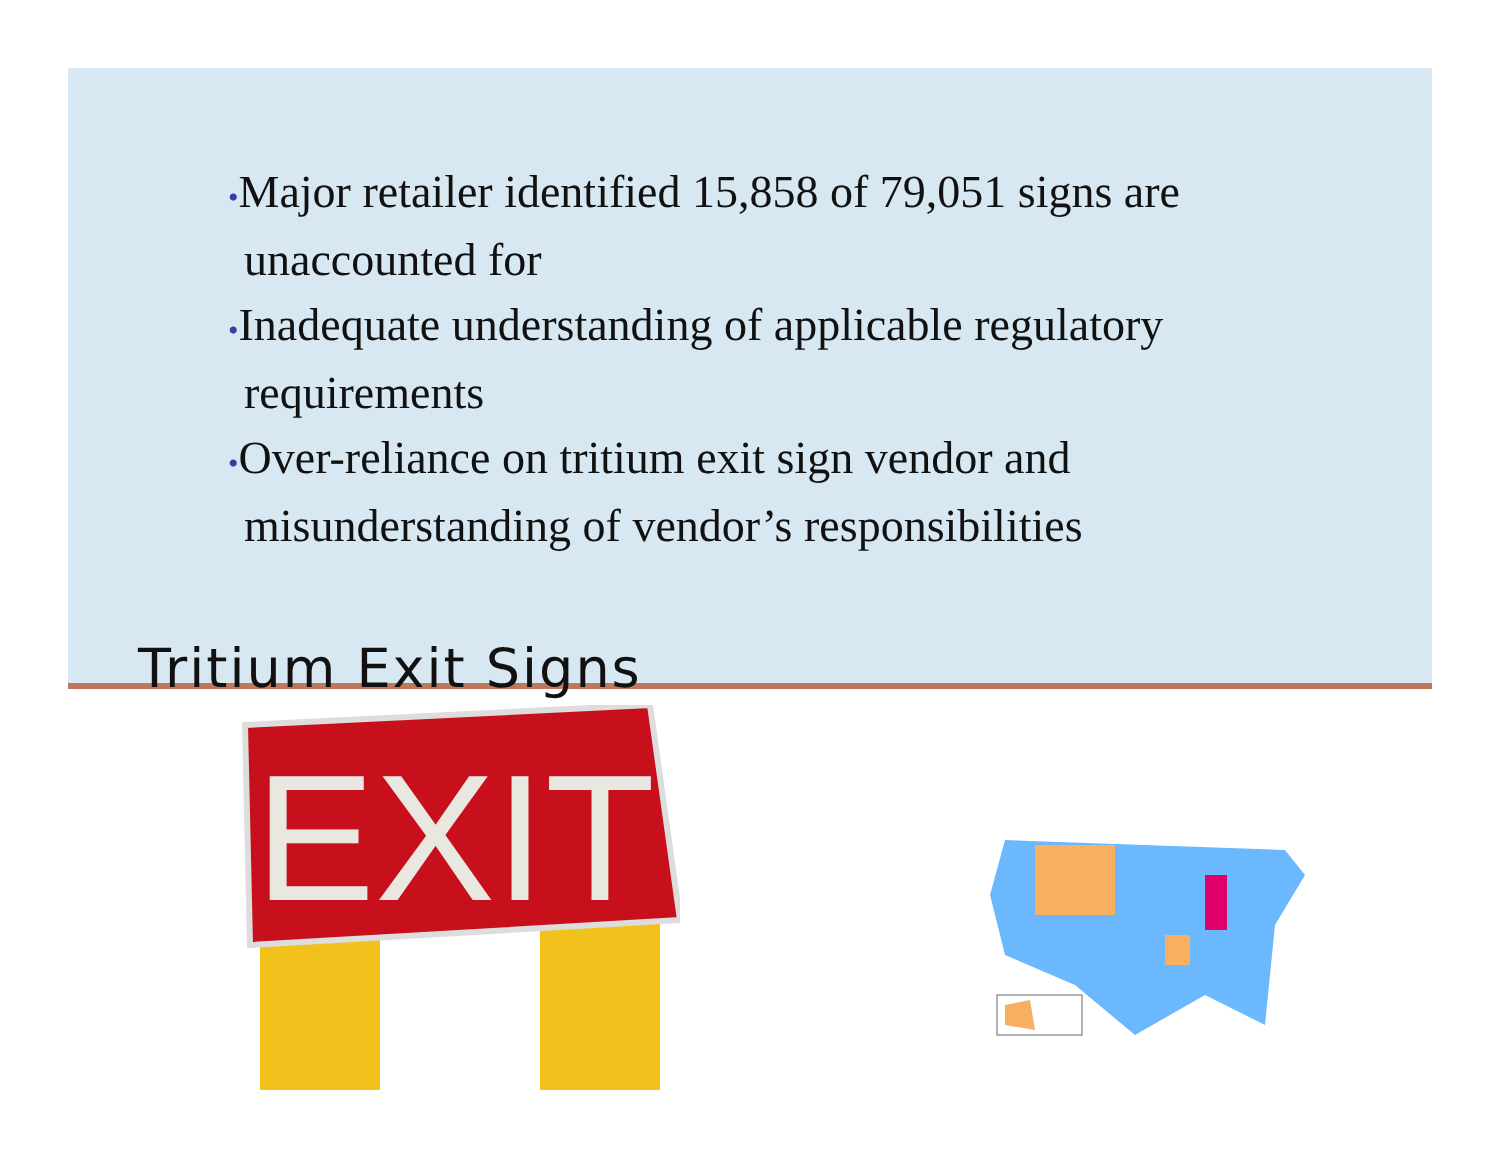•Major retailer identified 15,858 of 79,051 signs are unaccounted for
•Inadequate understanding of applicable regulatory requirements
•Over-reliance on tritium exit sign vendor and misunderstanding of vendor’s responsibilities
Tritium Exit Signs
EXIT